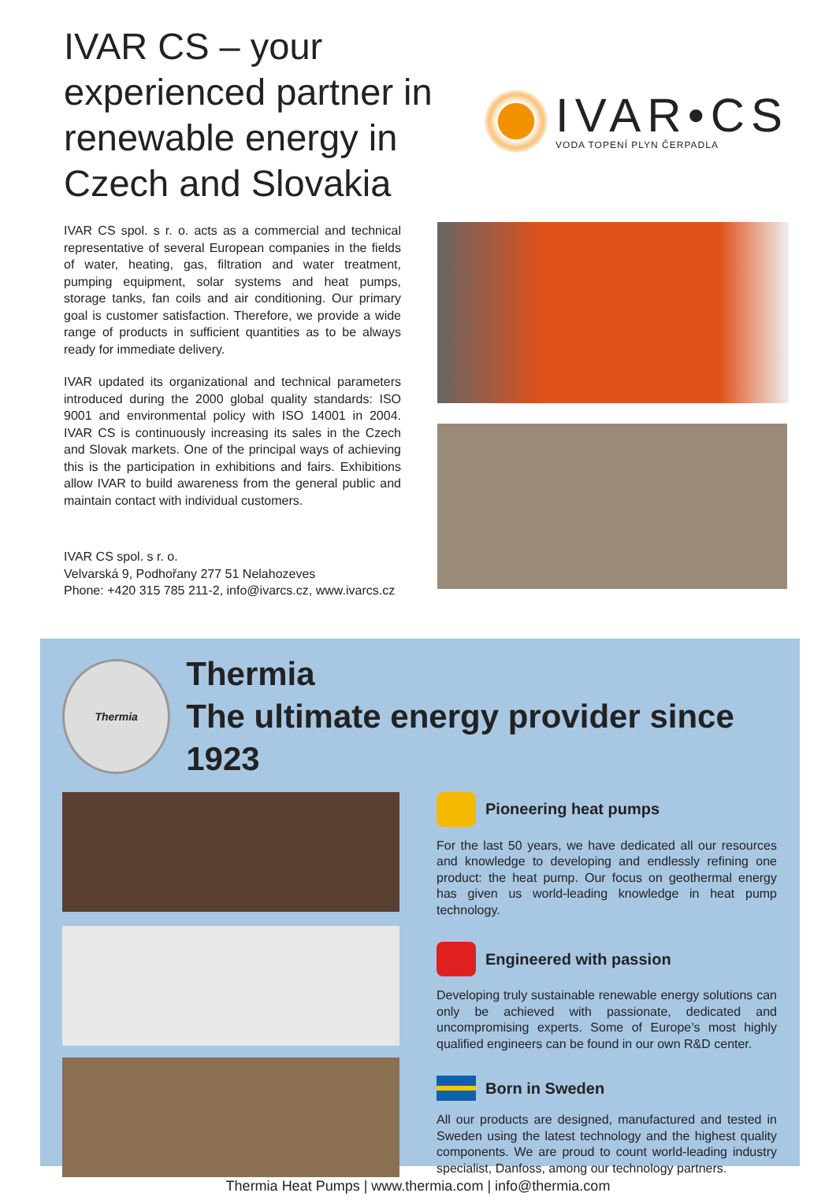IVAR CS – your experienced partner in renewable energy in Czech and Slovakia
IVAR•CS
VODA TOPENÍ PLYN ČERPADLA
IVAR CS spol. s r. o. acts as a commercial and technical representative of several European companies in the fields of water, heating, gas, filtration and water treatment, pumping equipment, solar systems and heat pumps, storage tanks, fan coils and air conditioning. Our primary goal is customer satisfaction. Therefore, we provide a wide range of products in sufficient quantities as to be always ready for immediate delivery.
IVAR updated its organizational and technical parameters introduced during the 2000 global quality standards: ISO 9001 and environmental policy with ISO 14001 in 2004. IVAR CS is continuously increasing its sales in the Czech and Slovak markets. One of the principal ways of achieving this is the participation in exhibitions and fairs. Exhibitions allow IVAR to build awareness from the general public and maintain contact with individual customers.
IVAR CS spol. s r. o.
Velvarská 9, Podhořany 277 51 Nelahozeves
Phone: +420 315 785 211-2, info@ivarcs.cz, www.ivarcs.cz
Thermia
Thermia
The ultimate energy provider since 1923
Pioneering heat pumps
For the last 50 years, we have dedicated all our resources and knowledge to developing and endlessly refining one product: the heat pump. Our focus on geothermal energy has given us world-leading knowledge in heat pump technology.
Engineered with passion
Developing truly sustainable renewable energy solutions can only be achieved with passionate, dedicated and uncompromising experts. Some of Europe’s most highly qualified engineers can be found in our own R&D center.
Born in Sweden
All our products are designed, manufactured and tested in Sweden using the latest technology and the highest quality components. We are proud to count world-leading industry specialist, Danfoss, among our technology partners.
Thermia Heat Pumps | www.thermia.com | info@thermia.com